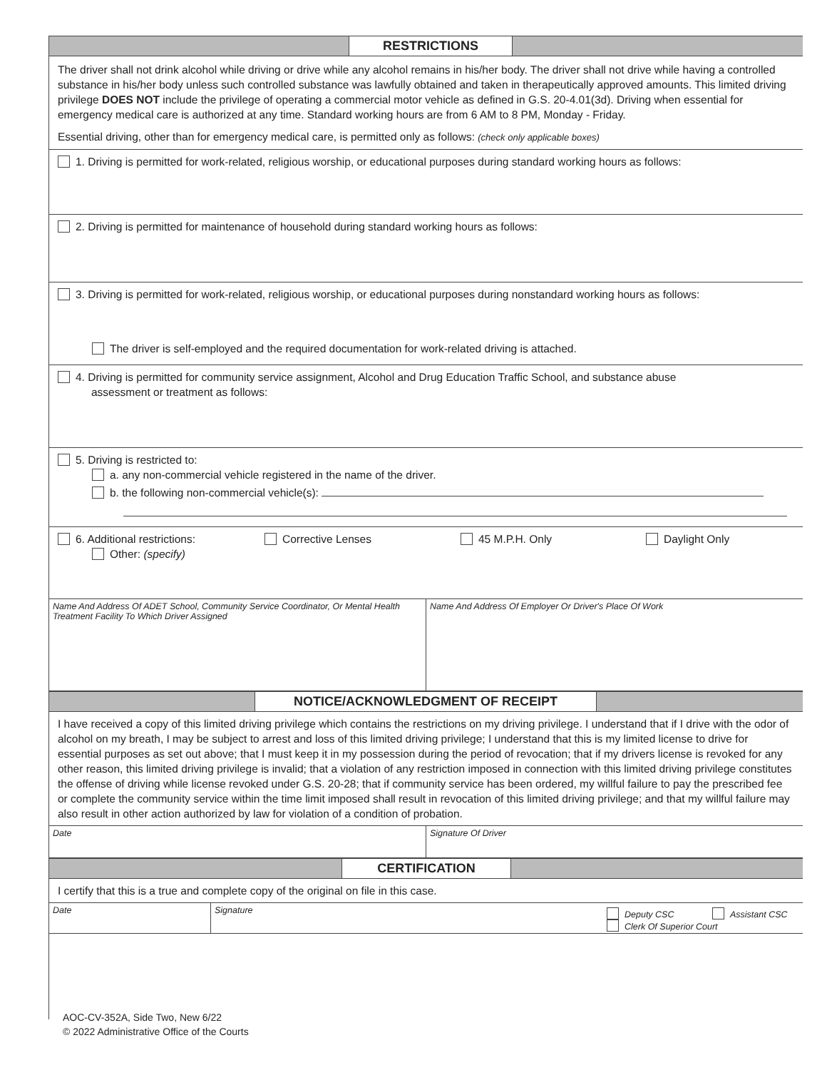RESTRICTIONS
The driver shall not drink alcohol while driving or drive while any alcohol remains in his/her body. The driver shall not drive while having a controlled substance in his/her body unless such controlled substance was lawfully obtained and taken in therapeutically approved amounts. This limited driving privilege DOES NOT include the privilege of operating a commercial motor vehicle as defined in G.S. 20-4.01(3d). Driving when essential for emergency medical care is authorized at any time. Standard working hours are from 6 AM to 8 PM, Monday - Friday.
Essential driving, other than for emergency medical care, is permitted only as follows: (check only applicable boxes)
1. Driving is permitted for work-related, religious worship, or educational purposes during standard working hours as follows:
2. Driving is permitted for maintenance of household during standard working hours as follows:
3. Driving is permitted for work-related, religious worship, or educational purposes during nonstandard working hours as follows:
The driver is self-employed and the required documentation for work-related driving is attached.
4. Driving is permitted for community service assignment, Alcohol and Drug Education Traffic School, and substance abuse
assessment or treatment as follows:
5. Driving is restricted to:
a. any non-commercial vehicle registered in the name of the driver.
b. the following non-commercial vehicle(s):
6. Additional restrictions:
Other: (specify)
Corrective Lenses 45 M.P.H. Only Daylight Only
Name And Address Of ADET School, Community Service Coordinator, Or Mental Health Treatment Facility To Which Driver Assigned
Name And Address Of Employer Or Driver's Place Of Work
NOTICE/ACKNOWLEDGMENT OF RECEIPT
I have received a copy of this limited driving privilege which contains the restrictions on my driving privilege. I understand that if I drive with the odor of alcohol on my breath, I may be subject to arrest and loss of this limited driving privilege; I understand that this is my limited license to drive for essential purposes as set out above; that I must keep it in my possession during the period of revocation; that if my drivers license is revoked for any other reason, this limited driving privilege is invalid; that a violation of any restriction imposed in connection with this limited driving privilege constitutes the offense of driving while license revoked under G.S. 20-28; that if community service has been ordered, my willful failure to pay the prescribed fee or complete the community service within the time limit imposed shall result in revocation of this limited driving privilege; and that my willful failure may also result in other action authorized by law for violation of a condition of probation.
Date Signature Of Driver
CERTIFICATION
I certify that this is a true and complete copy of the original on file in this case.
Date Signature
Deputy CSC Assistant CSC
Clerk Of Superior Court
AOC-CV-352A, Side Two, New 6/22
© 2022 Administrative Office of the Courts